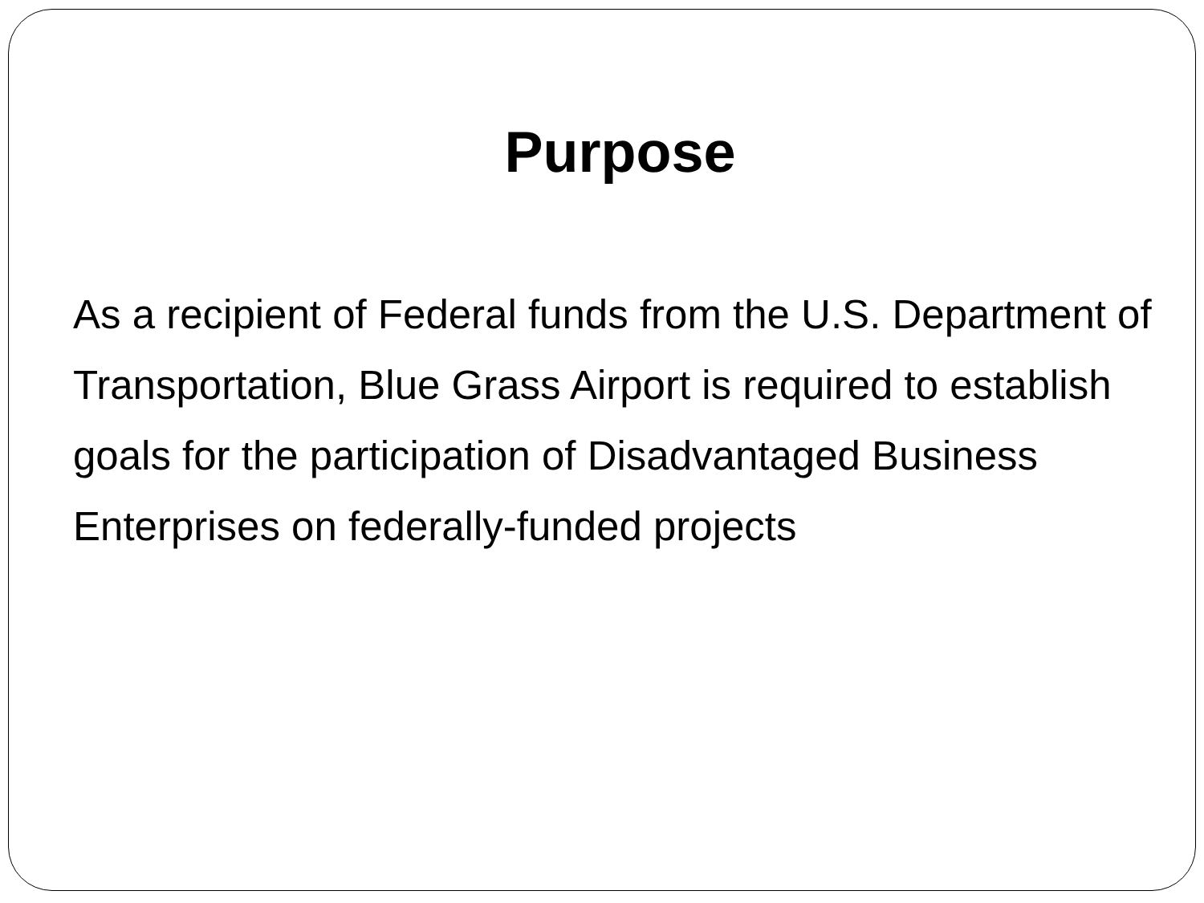Purpose
As a recipient of Federal funds from the U.S. Department of Transportation, Blue Grass Airport is required to establish goals for the participation of Disadvantaged Business Enterprises on federally-funded projects